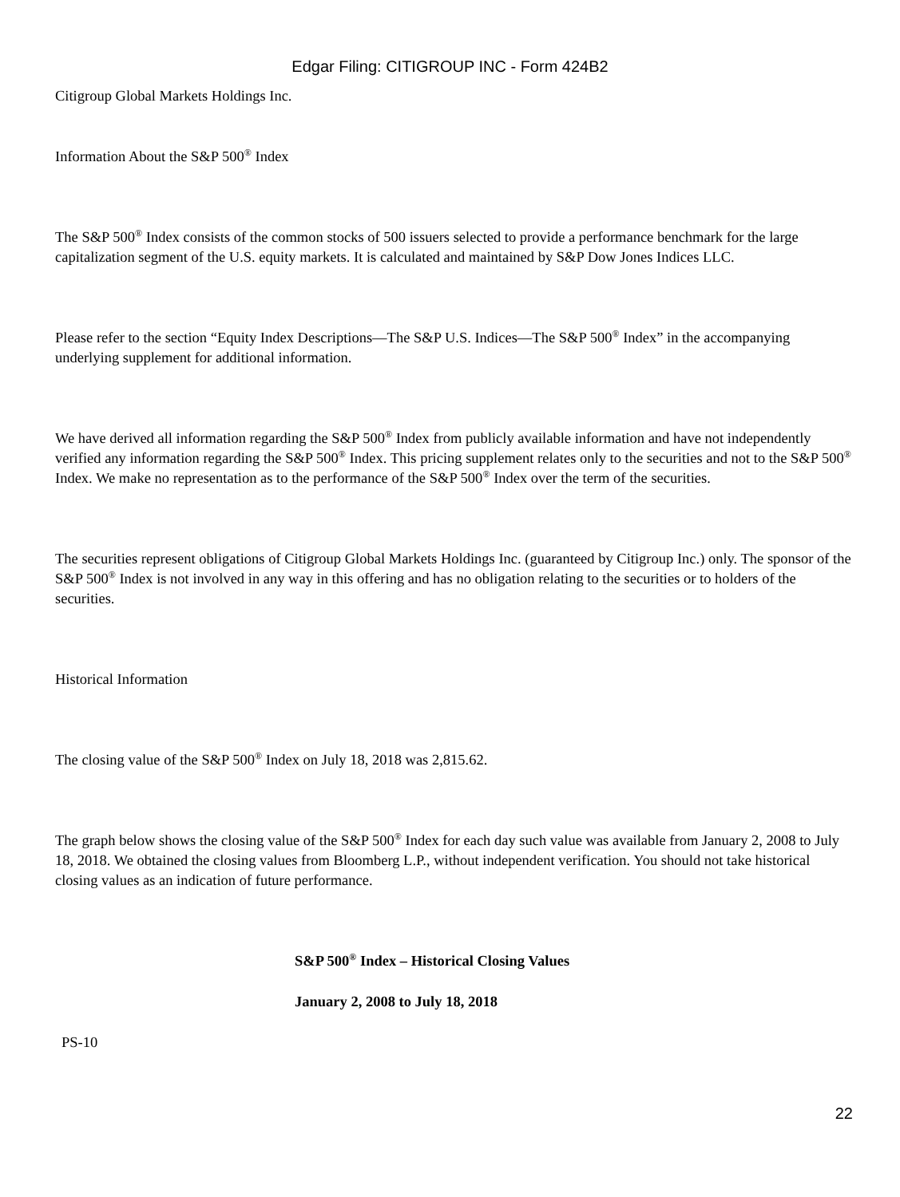Edgar Filing: CITIGROUP INC - Form 424B2
Citigroup Global Markets Holdings Inc.
Information About the S&P 500<sup>®</sup> Index
The S&P 500<sup>®</sup> Index consists of the common stocks of 500 issuers selected to provide a performance benchmark for the large capitalization segment of the U.S. equity markets. It is calculated and maintained by S&P Dow Jones Indices LLC.
Please refer to the section “Equity Index Descriptions—The S&P U.S. Indices—The S&P 500<sup>®</sup> Index” in the accompanying underlying supplement for additional information.
We have derived all information regarding the S&P 500<sup>®</sup> Index from publicly available information and have not independently verified any information regarding the S&P 500<sup>®</sup> Index. This pricing supplement relates only to the securities and not to the S&P 500<sup>®</sup> Index. We make no representation as to the performance of the S&P 500<sup>®</sup> Index over the term of the securities.
The securities represent obligations of Citigroup Global Markets Holdings Inc. (guaranteed by Citigroup Inc.) only. The sponsor of the S&P 500<sup>®</sup> Index is not involved in any way in this offering and has no obligation relating to the securities or to holders of the securities.
Historical Information
The closing value of the S&P 500<sup>®</sup> Index on July 18, 2018 was 2,815.62.
The graph below shows the closing value of the S&P 500<sup>®</sup> Index for each day such value was available from January 2, 2008 to July 18, 2018. We obtained the closing values from Bloomberg L.P., without independent verification. You should not take historical closing values as an indication of future performance.
S&P 500<sup>®</sup> Index – Historical Closing Values
January 2, 2008 to July 18, 2018
PS-10
22